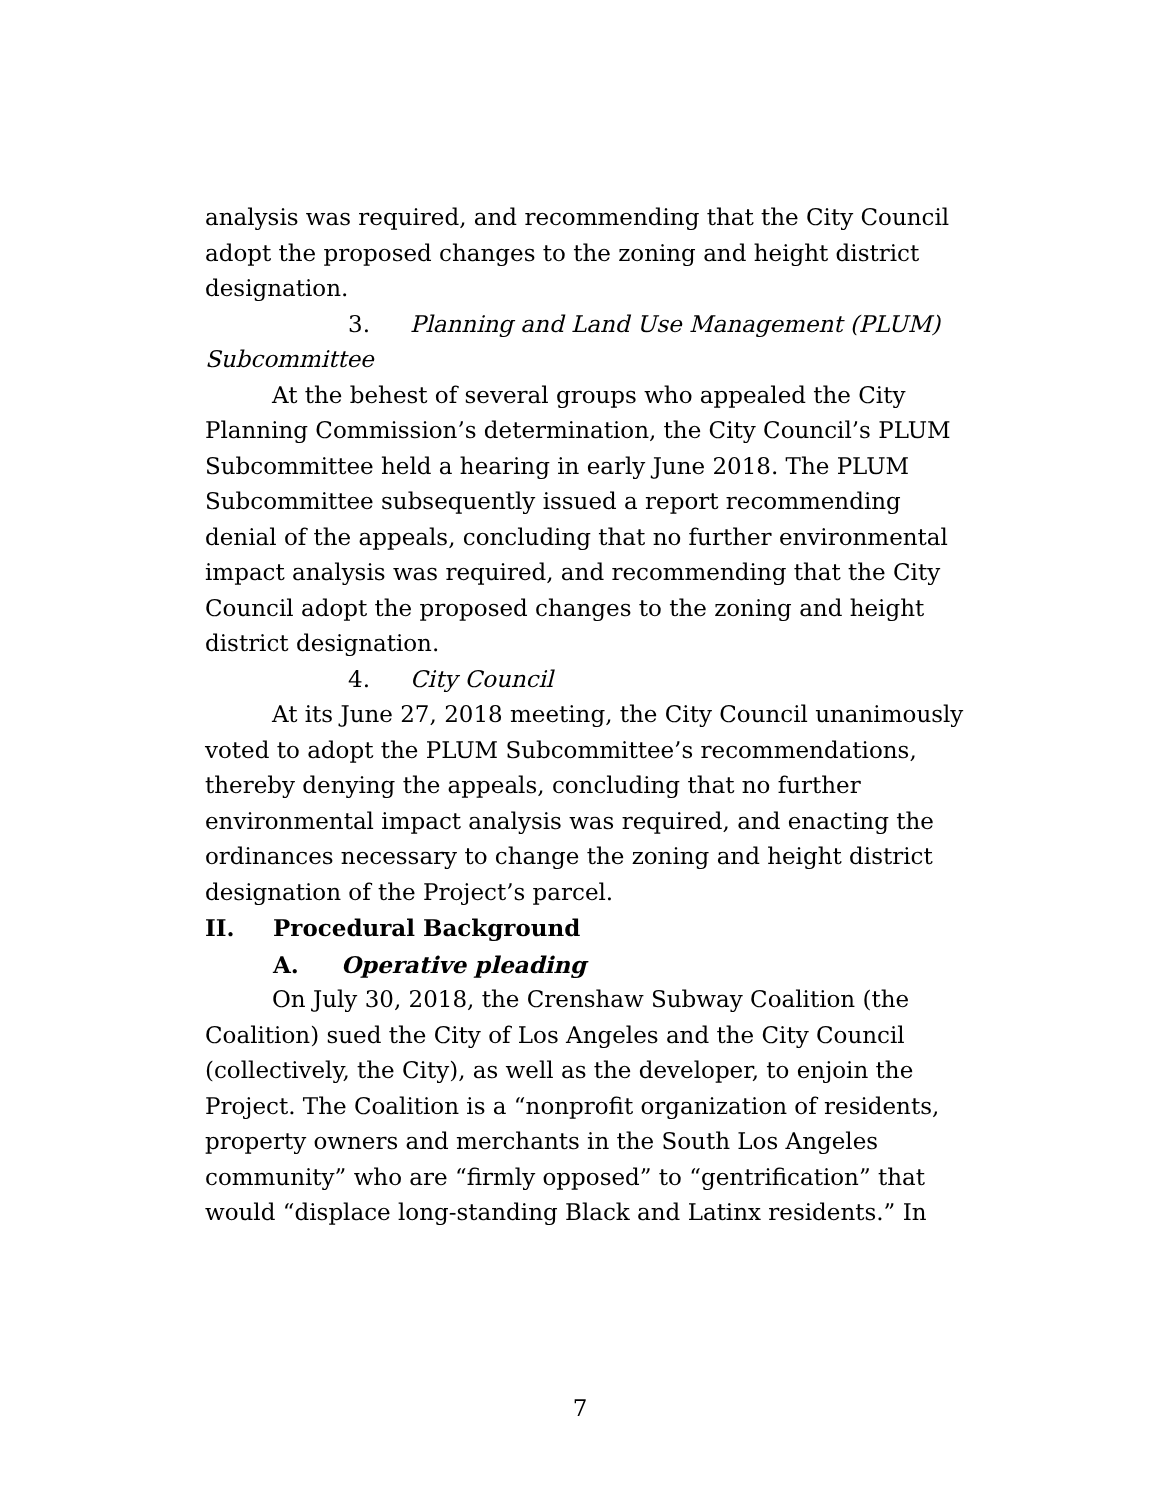analysis was required, and recommending that the City Council adopt the proposed changes to the zoning and height district designation.
3. Planning and Land Use Management (PLUM)
Subcommittee
At the behest of several groups who appealed the City Planning Commission’s determination, the City Council’s PLUM Subcommittee held a hearing in early June 2018. The PLUM Subcommittee subsequently issued a report recommending denial of the appeals, concluding that no further environmental impact analysis was required, and recommending that the City Council adopt the proposed changes to the zoning and height district designation.
4. City Council
At its June 27, 2018 meeting, the City Council unanimously voted to adopt the PLUM Subcommittee’s recommendations, thereby denying the appeals, concluding that no further environmental impact analysis was required, and enacting the ordinances necessary to change the zoning and height district designation of the Project’s parcel.
II. Procedural Background
A. Operative pleading
On July 30, 2018, the Crenshaw Subway Coalition (the Coalition) sued the City of Los Angeles and the City Council (collectively, the City), as well as the developer, to enjoin the Project. The Coalition is a “nonprofit organization of residents, property owners and merchants in the South Los Angeles community” who are “firmly opposed” to “gentrification” that would “displace long-standing Black and Latinx residents.” In
7